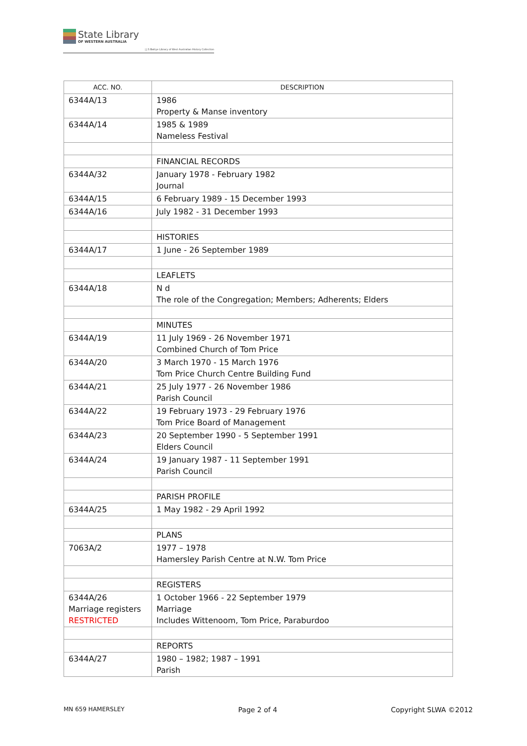State Library
OF WESTERN AUSTRALIA
| J S Battye Library of West Australian History Collection
| ACC. NO. | DESCRIPTION |
| --- | --- |
| 6344A/13 | 1986 Property & Manse inventory |
| 6344A/14 | 1985 & 1989 Nameless Festival |
| | FINANCIAL RECORDS |
| 6344A/32 | January 1978 - February 1982 Journal |
| 6344A/15 | 6 February 1989 - 15 December 1993 |
| 6344A/16 | July 1982 - 31 December 1993 |
| | HISTORIES |
| 6344A/17 | 1 June - 26 September 1989 |
| | LEAFLETS |
| 6344A/18 | N d The role of the Congregation; Members; Adherents; Elders |
| | MINUTES |
| 6344A/19 | 11 July 1969 - 26 November 1971 Combined Church of Tom Price |
| 6344A/20 | 3 March 1970 - 15 March 1976 Tom Price Church Centre Building Fund |
| 6344A/21 | 25 July 1977 - 26 November 1986 Parish Council |
| 6344A/22 | 19 February 1973 - 29 February 1976 Tom Price Board of Management |
| 6344A/23 | 20 September 1990 - 5 September 1991 Elders Council |
| 6344A/24 | 19 January 1987 - 11 September 1991 Parish Council |
| | PARISH PROFILE |
| 6344A/25 | 1 May 1982 - 29 April 1992 |
| | PLANS |
| 7063A/2 | 1977 – 1978 Hamersley Parish Centre at N.W. Tom Price |
| | REGISTERS |
| 6344A/26 Marriage registers RESTRICTED | 1 October 1966 - 22 September 1979 Marriage Includes Wittenoom, Tom Price, Paraburdoo |
| | REPORTS |
| 6344A/27 | 1980 – 1982; 1987 – 1991 Parish |
MN 659 HAMERSLEY Page 2 of 4 Copyright SLWA ©2012